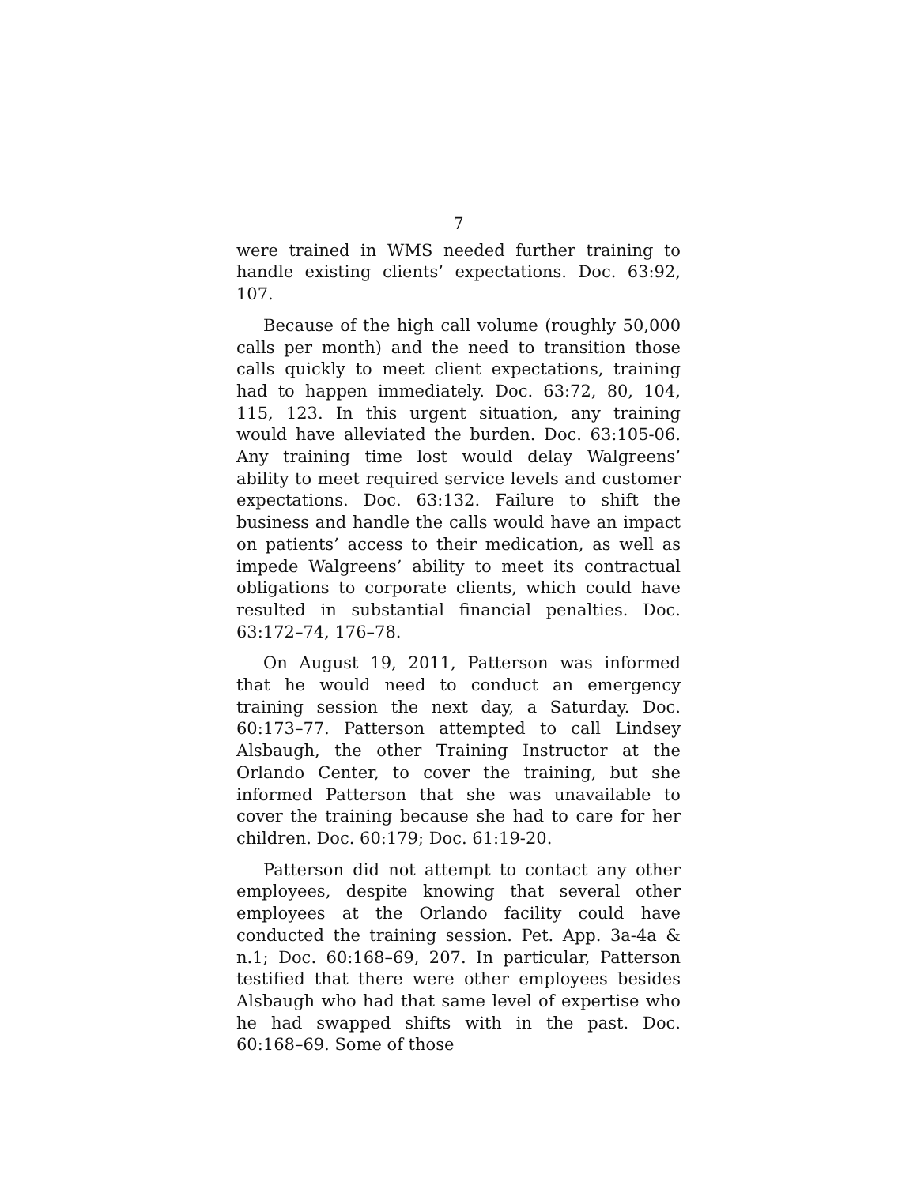7
were trained in WMS needed further training to handle existing clients’ expectations. Doc. 63:92, 107.
Because of the high call volume (roughly 50,000 calls per month) and the need to transition those calls quickly to meet client expectations, training had to happen immediately. Doc. 63:72, 80, 104, 115, 123. In this urgent situation, any training would have alleviated the burden. Doc. 63:105-06. Any training time lost would delay Walgreens’ ability to meet required service levels and customer expectations. Doc. 63:132. Failure to shift the business and handle the calls would have an impact on patients’ access to their medication, as well as impede Walgreens’ ability to meet its contractual obligations to corporate clients, which could have resulted in substantial financial penalties. Doc. 63:172–74, 176–78.
On August 19, 2011, Patterson was informed that he would need to conduct an emergency training session the next day, a Saturday. Doc. 60:173–77. Patterson attempted to call Lindsey Alsbaugh, the other Training Instructor at the Orlando Center, to cover the training, but she informed Patterson that she was unavailable to cover the training because she had to care for her children. Doc. 60:179; Doc. 61:19-20.
Patterson did not attempt to contact any other employees, despite knowing that several other employees at the Orlando facility could have conducted the training session. Pet. App. 3a-4a & n.1; Doc. 60:168–69, 207. In particular, Patterson testified that there were other employees besides Alsbaugh who had that same level of expertise who he had swapped shifts with in the past. Doc. 60:168–69. Some of those